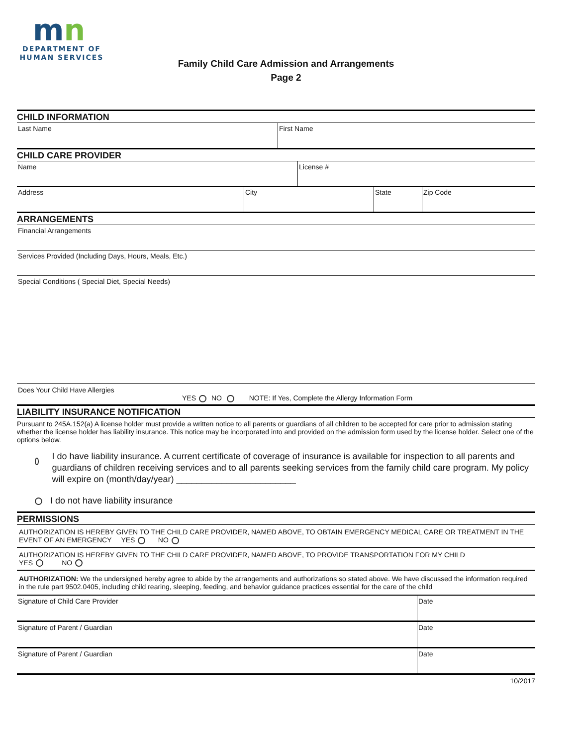mn
DEPARTMENT OF
HUMAN SERVICES
Family Child Care Admission and Arrangements
Page 2
CHILD INFORMATION
Last Name First Name
CHILD CARE PROVIDER
Name License #
Address City State Zip Code
ARRANGEMENTS
Financial Arrangements
Services Provided (Including Days, Hours, Meals, Etc.)
Special Conditions ( Special Diet, Special Needs)
Does Your Child Have Allergies
YES NO NOTE: If Yes, Complete the Allergy Information Form
LIABILITY INSURANCE NOTIFICATION
Pursuant to 245A.152(a) A license holder must provide a written notice to all parents or guardians of all children to be accepted for care prior to admission stating whether the license holder has liability insurance. This notice may be incorporated into and provided on the admission form used by the license holder. Select one of the options below.
I do have liability insurance. A current certificate of coverage of insurance is available for inspection to all parents and guardians of children receiving services and to all parents seeking services from the family child care program. My policy will expire on (month/day/year) ________________________
I do not have liability insurance
PERMISSIONS
AUTHORIZATION IS HEREBY GIVEN TO THE CHILD CARE PROVIDER, NAMED ABOVE, TO OBTAIN EMERGENCY MEDICAL CARE OR TREATMENT IN THE EVENT OF AN EMERGENCY YES NO
AUTHORIZATION IS HEREBY GIVEN TO THE CHILD CARE PROVIDER, NAMED ABOVE, TO PROVIDE TRANSPORTATION FOR MY CHILD
YES NO
AUTHORIZATION: We the undersigned hereby agree to abide by the arrangements and authorizations so stated above. We have discussed the information required in the rule part 9502.0405, including child rearing, sleeping, feeding, and behavior guidance practices essential for the care of the child
Signature of Child Care Provider Date
Signature of Parent / Guardian Date
Signature of Parent / Guardian Date
10/2017